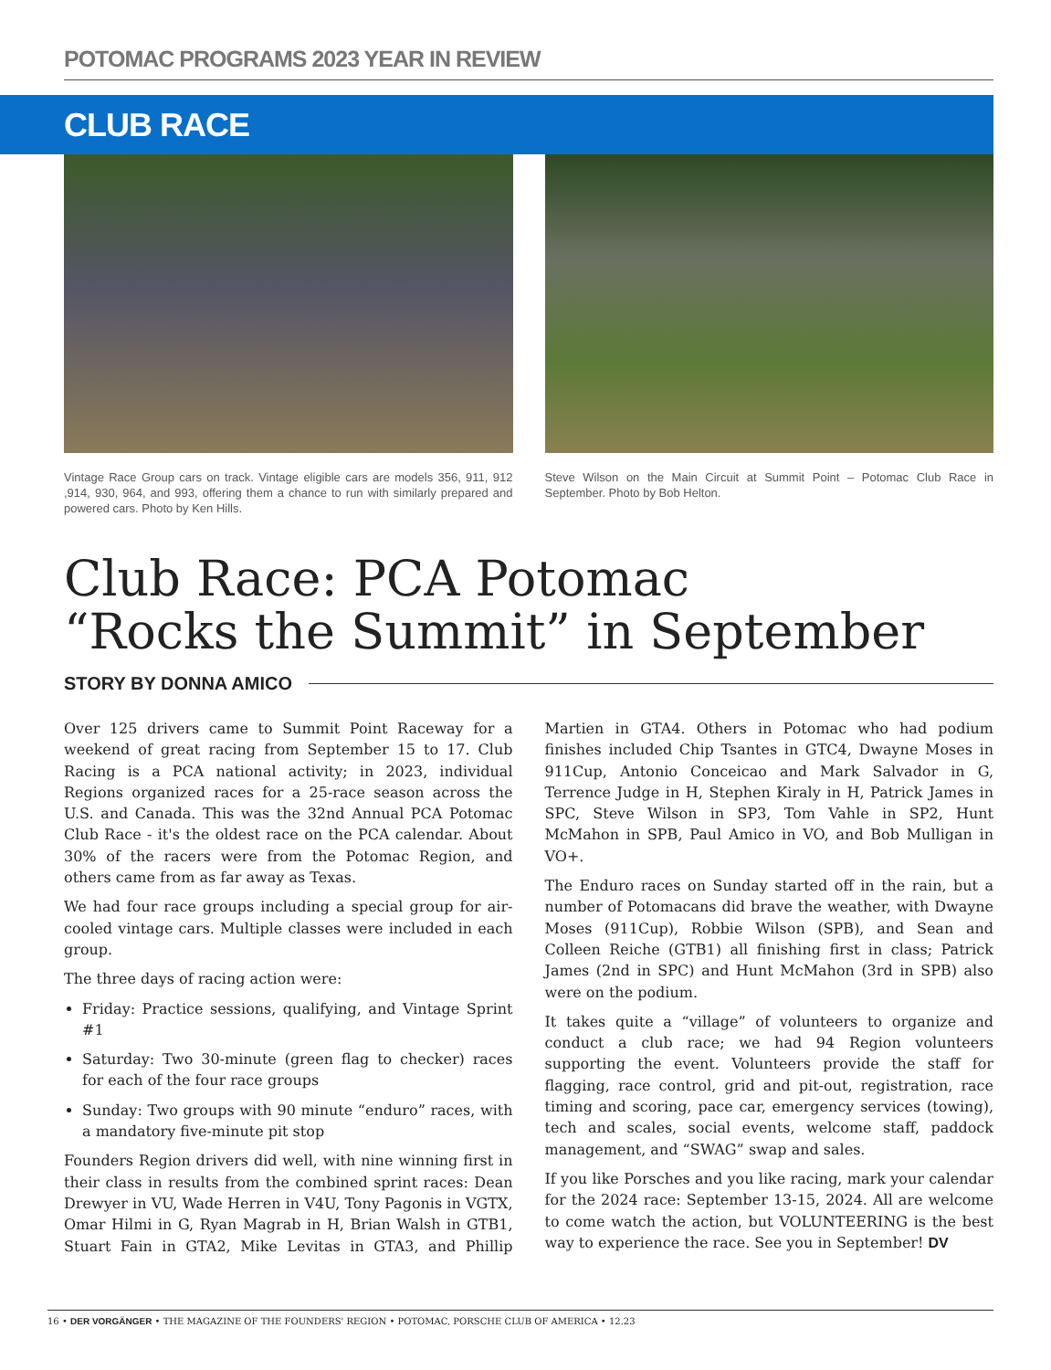POTOMAC PROGRAMS 2023 YEAR IN REVIEW
CLUB RACE
Vintage Race Group cars on track. Vintage eligible cars are models 356, 911, 912 ,914, 930, 964, and 993, offering them a chance to run with similarly prepared and powered cars. Photo by Ken Hills.
Steve Wilson on the Main Circuit at Summit Point – Potomac Club Race in September. Photo by Bob Helton.
Club Race: PCA Potomac
“Rocks the Summit” in September
STORY BY DONNA AMICO
Over 125 drivers came to Summit Point Raceway for a weekend of great racing from September 15 to 17. Club Racing is a PCA national activity; in 2023, individual Regions organized races for a 25-race season across the U.S. and Canada. This was the 32nd Annual PCA Potomac Club Race - it's the oldest race on the PCA calendar. About 30% of the racers were from the Potomac Region, and others came from as far away as Texas.
We had four race groups including a special group for air-cooled vintage cars. Multiple classes were included in each group.
The three days of racing action were:
Friday: Practice sessions, qualifying, and Vintage Sprint #1
Saturday: Two 30-minute (green flag to checker) races for each of the four race groups
Sunday: Two groups with 90 minute “enduro” races, with a mandatory five-minute pit stop
Founders Region drivers did well, with nine winning first in their class in results from the combined sprint races: Dean Drewyer in VU, Wade Herren in V4U, Tony Pagonis in VGTX, Omar Hilmi in G, Ryan Magrab in H, Brian Walsh in GTB1, Stuart Fain in GTA2, Mike Levitas in GTA3, and Phillip Martien in GTA4. Others in Potomac who had podium finishes included Chip Tsantes in GTC4, Dwayne Moses in 911Cup, Antonio Conceicao and Mark Salvador in G, Terrence Judge in H, Stephen Kiraly in H, Patrick James in SPC, Steve Wilson in SP3, Tom Vahle in SP2, Hunt McMahon in SPB, Paul Amico in VO, and Bob Mulligan in VO+.
The Enduro races on Sunday started off in the rain, but a number of Potomacans did brave the weather, with Dwayne Moses (911Cup), Robbie Wilson (SPB), and Sean and Colleen Reiche (GTB1) all finishing first in class; Patrick James (2nd in SPC) and Hunt McMahon (3rd in SPB) also were on the podium.
It takes quite a “village” of volunteers to organize and conduct a club race; we had 94 Region volunteers supporting the event. Volunteers provide the staff for flagging, race control, grid and pit-out, registration, race timing and scoring, pace car, emergency services (towing), tech and scales, social events, welcome staff, paddock management, and “SWAG” swap and sales.
If you like Porsches and you like racing, mark your calendar for the 2024 race: September 13-15, 2024. All are welcome to come watch the action, but VOLUNTEERING is the best way to experience the race. See you in September! DV
16 • DER VORGÄNGER • THE MAGAZINE OF THE FOUNDERS' REGION • POTOMAC, PORSCHE CLUB OF AMERICA • 12.23